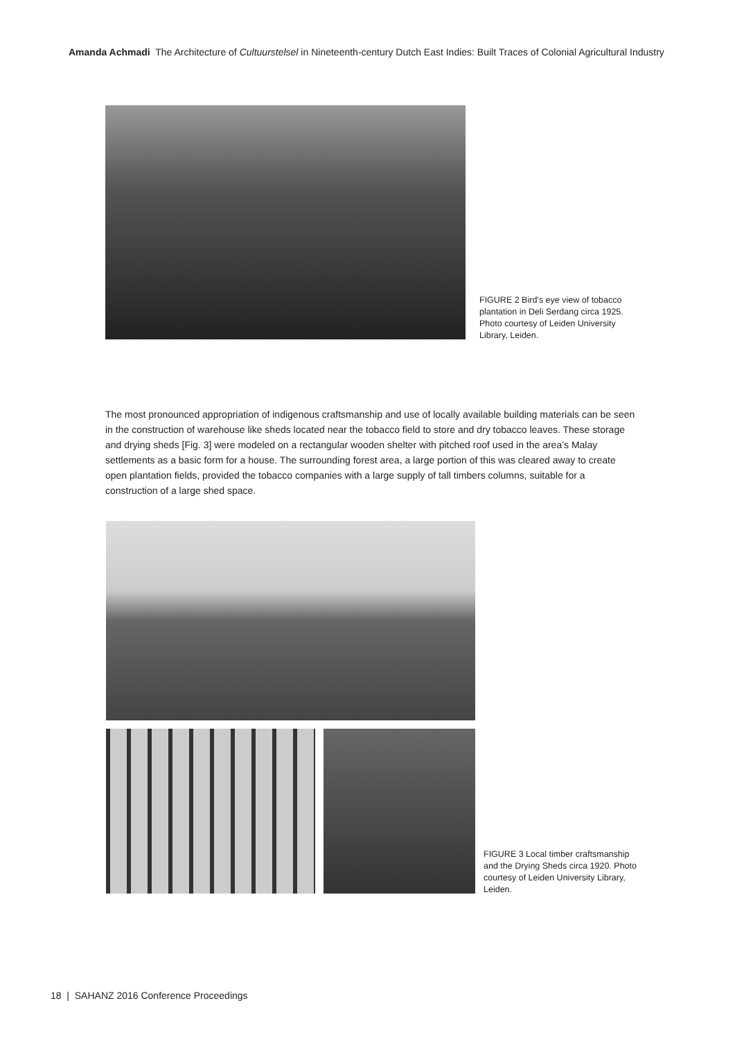Amanda Achmadi The Architecture of Cultuurstelsel in Nineteenth-century Dutch East Indies: Built Traces of Colonial Agricultural Industry
FIGURE 2 Bird’s eye view of tobacco plantation in Deli Serdang circa 1925. Photo courtesy of Leiden University Library, Leiden.
The most pronounced appropriation of indigenous craftsmanship and use of locally available building materials can be seen in the construction of warehouse like sheds located near the tobacco field to store and dry tobacco leaves. These storage and drying sheds [Fig. 3] were modeled on a rectangular wooden shelter with pitched roof used in the area’s Malay settlements as a basic form for a house. The surrounding forest area, a large portion of this was cleared away to create open plantation fields, provided the tobacco companies with a large supply of tall timbers columns, suitable for a construction of a large shed space.
FIGURE 3 Local timber craftsmanship and the Drying Sheds circa 1920. Photo courtesy of Leiden University Library, Leiden.
18 | SAHANZ 2016 Conference Proceedings